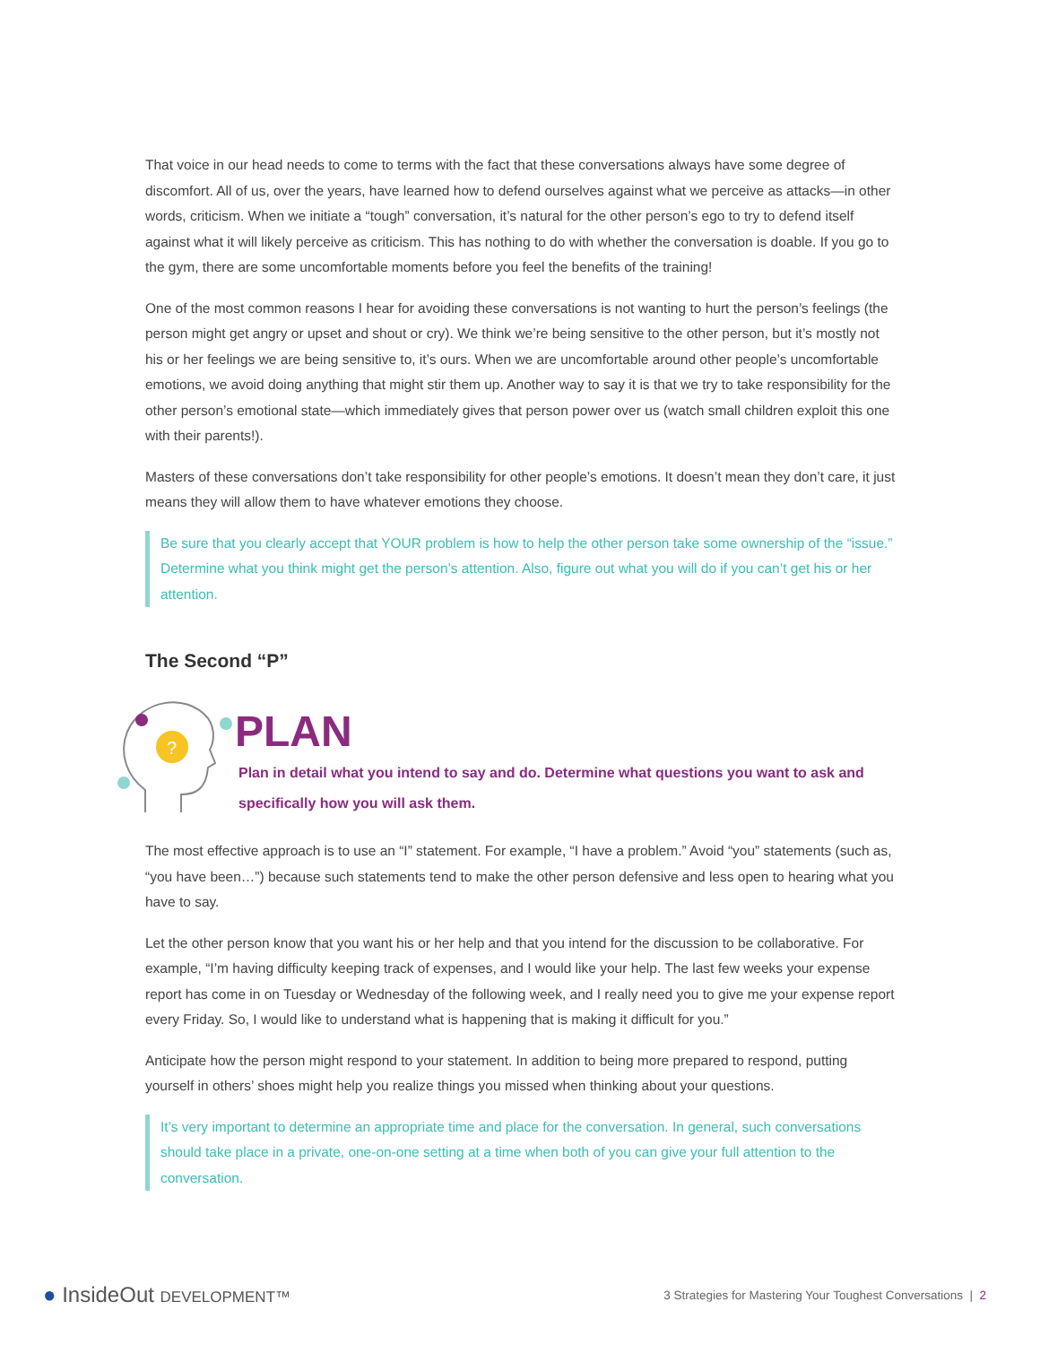That voice in our head needs to come to terms with the fact that these conversations always have some degree of discomfort. All of us, over the years, have learned how to defend ourselves against what we perceive as attacks—in other words, criticism. When we initiate a “tough” conversation, it’s natural for the other person’s ego to try to defend itself against what it will likely perceive as criticism. This has nothing to do with whether the conversation is doable. If you go to the gym, there are some uncomfortable moments before you feel the benefits of the training!
One of the most common reasons I hear for avoiding these conversations is not wanting to hurt the person’s feelings (the person might get angry or upset and shout or cry). We think we’re being sensitive to the other person, but it’s mostly not his or her feelings we are being sensitive to, it’s ours. When we are uncomfortable around other people’s uncomfortable emotions, we avoid doing anything that might stir them up. Another way to say it is that we try to take responsibility for the other person’s emotional state—which immediately gives that person power over us (watch small children exploit this one with their parents!).
Masters of these conversations don’t take responsibility for other people’s emotions. It doesn’t mean they don’t care, it just means they will allow them to have whatever emotions they choose.
Be sure that you clearly accept that YOUR problem is how to help the other person take some ownership of the “issue.” Determine what you think might get the person’s attention. Also, figure out what you will do if you can’t get his or her attention.
The Second “P”
?
PLAN
Plan in detail what you intend to say and do. Determine what questions you want to ask and specifically how you will ask them.
The most effective approach is to use an “I” statement. For example, “I have a problem.” Avoid “you” statements (such as, “you have been…”) because such statements tend to make the other person defensive and less open to hearing what you have to say.
Let the other person know that you want his or her help and that you intend for the discussion to be collaborative. For example, “I’m having difficulty keeping track of expenses, and I would like your help. The last few weeks your expense report has come in on Tuesday or Wednesday of the following week, and I really need you to give me your expense report every Friday. So, I would like to understand what is happening that is making it difficult for you.”
Anticipate how the person might respond to your statement. In addition to being more prepared to respond, putting yourself in others’ shoes might help you realize things you missed when thinking about your questions.
It’s very important to determine an appropriate time and place for the conversation. In general, such conversations should take place in a private, one-on-one setting at a time when both of you can give your full attention to the conversation.
● InsideOut DEVELOPMENT™
3 Strategies for Mastering Your Toughest Conversations | 2